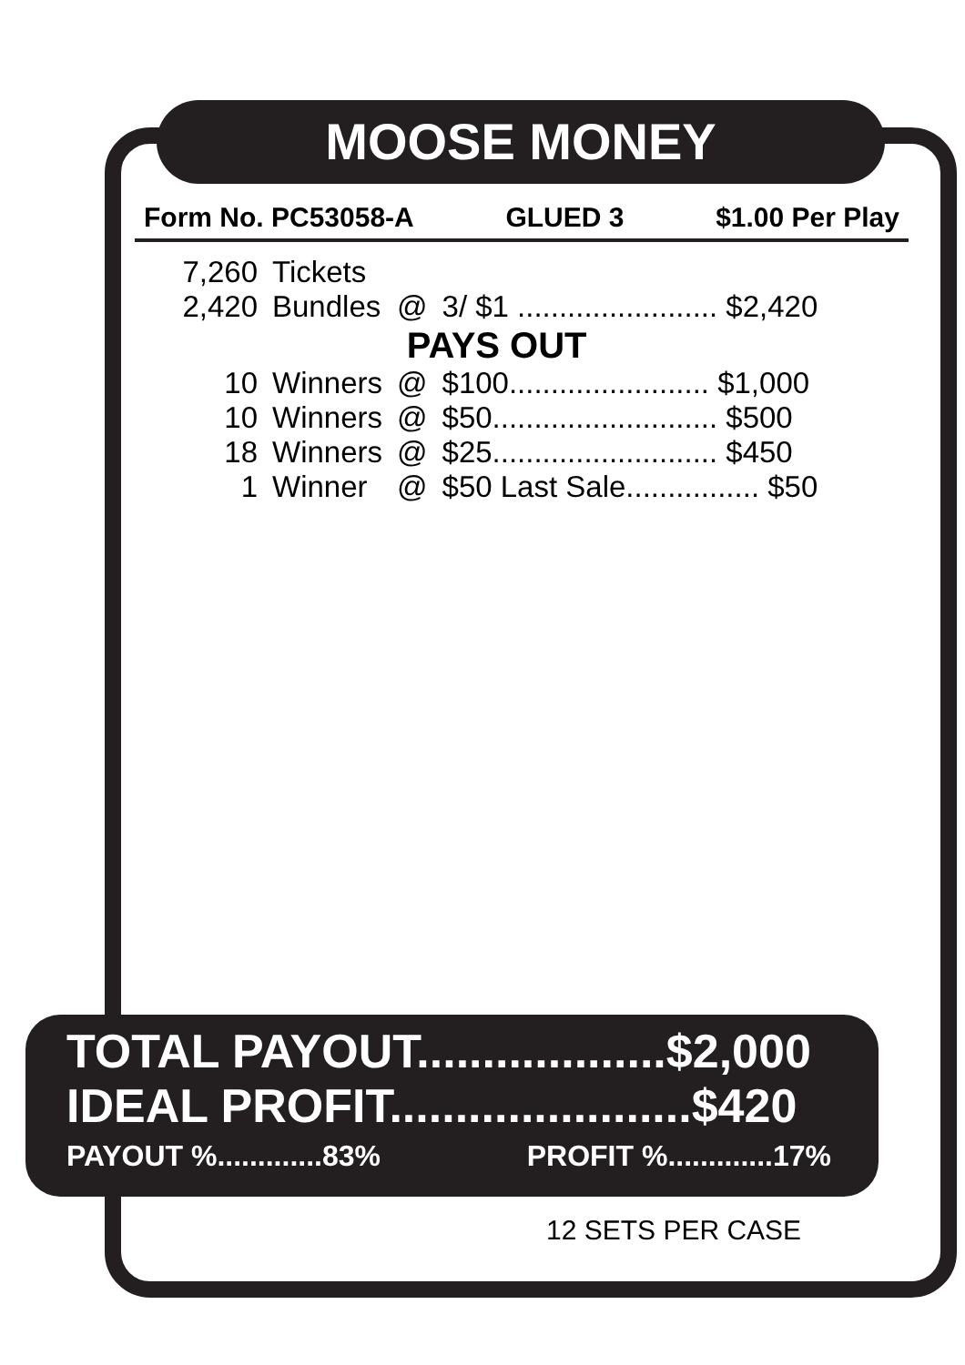MOOSE MONEY
Form No. PC53058-A GLUED 3 $1.00 Per Play
| 7,260 | Tickets | | |
| 2,420 | Bundles | @ | 3/ $1 ........................ $2,420 |
| PAYS OUT | | | |
| 10 | Winners | @ | $100........................ $1,000 |
| 10 | Winners | @ | $50........................... $500 |
| 18 | Winners | @ | $25........................... $450 |
| 1 | Winner | @ | $50 Last Sale................ $50 |
TOTAL PAYOUT...................$2,000
IDEAL PROFIT.......................$420
PAYOUT %.............83% PROFIT %.............17%
12 SETS PER CASE